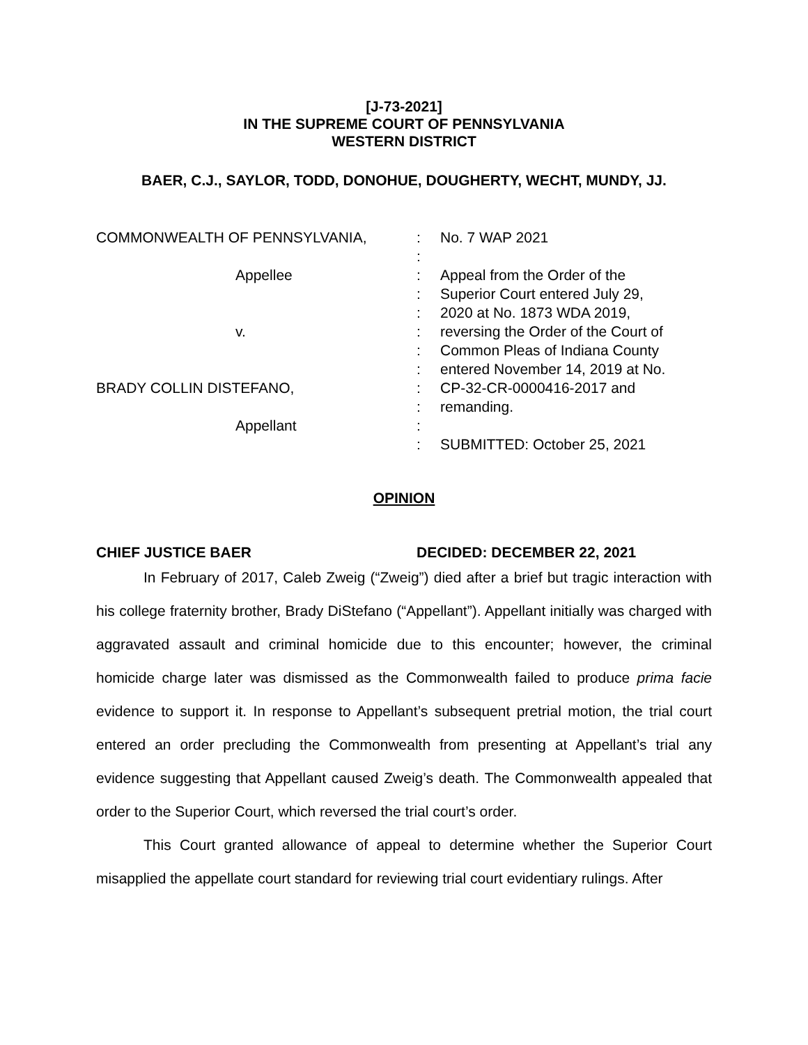[J-73-2021]
IN THE SUPREME COURT OF PENNSYLVANIA
WESTERN DISTRICT
BAER, C.J., SAYLOR, TODD, DONOHUE, DOUGHERTY, WECHT, MUNDY, JJ.
COMMONWEALTH OF PENNSYLVANIA,
Appellee
v.
BRADY COLLIN DISTEFANO,
Appellant
:
:
:
:
:
:
:
:
:
:
:
:
No. 7 WAP 2021
Appeal from the Order of the
Superior Court entered July 29,
2020 at No. 1873 WDA 2019,
reversing the Order of the Court of
Common Pleas of Indiana County
entered November 14, 2019 at No.
CP-32-CR-0000416-2017 and
remanding.
SUBMITTED: October 25, 2021
OPINION
CHIEF JUSTICE BAER DECIDED: DECEMBER 22, 2021
In February of 2017, Caleb Zweig (“Zweig”) died after a brief but tragic interaction with his college fraternity brother, Brady DiStefano (“Appellant”). Appellant initially was charged with aggravated assault and criminal homicide due to this encounter; however, the criminal homicide charge later was dismissed as the Commonwealth failed to produce prima facie evidence to support it. In response to Appellant’s subsequent pretrial motion, the trial court entered an order precluding the Commonwealth from presenting at Appellant’s trial any evidence suggesting that Appellant caused Zweig’s death. The Commonwealth appealed that order to the Superior Court, which reversed the trial court’s order.
This Court granted allowance of appeal to determine whether the Superior Court misapplied the appellate court standard for reviewing trial court evidentiary rulings. After